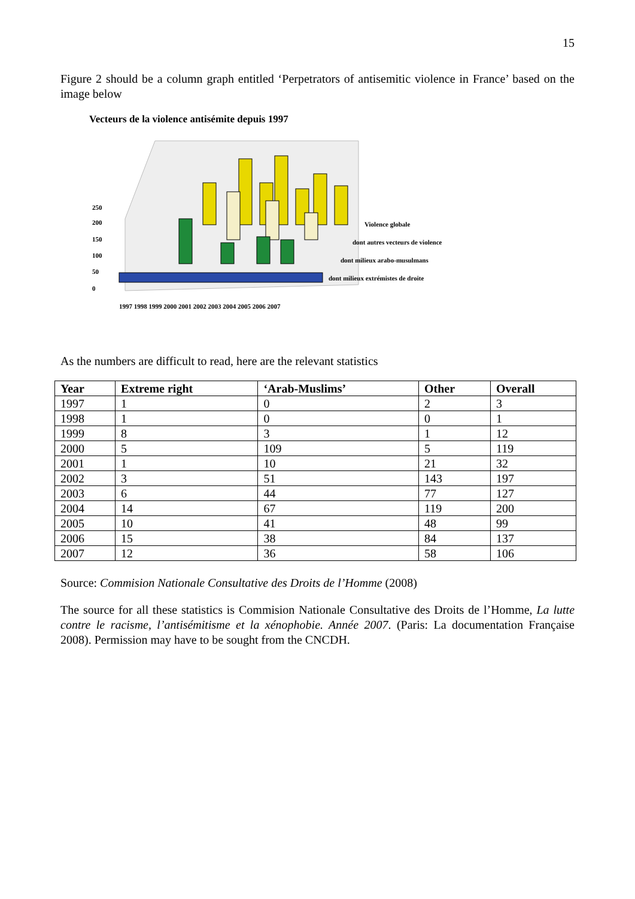15
Figure 2 should be a column graph entitled ‘Perpetrators of antisemitic violence in France’ based on the image below
Vecteurs de la violence antisémite depuis 1997
Violence globale
dont autres vecteurs de violence
dont milieux arabo-musulmans
dont milieux extrémistes de droite
250
200
150
100
50
0
1997 1998 1999 2000 2001 2002 2003 2004 2005 2006 2007
As the numbers are difficult to read, here are the relevant statistics
| Year | Extreme right | ‘Arab-Muslims’ | Other | Overall |
| --- | --- | --- | --- | --- |
| 1997 | 1 | 0 | 2 | 3 |
| 1998 | 1 | 0 | 0 | 1 |
| 1999 | 8 | 3 | 1 | 12 |
| 2000 | 5 | 109 | 5 | 119 |
| 2001 | 1 | 10 | 21 | 32 |
| 2002 | 3 | 51 | 143 | 197 |
| 2003 | 6 | 44 | 77 | 127 |
| 2004 | 14 | 67 | 119 | 200 |
| 2005 | 10 | 41 | 48 | 99 |
| 2006 | 15 | 38 | 84 | 137 |
| 2007 | 12 | 36 | 58 | 106 |
Source: Commision Nationale Consultative des Droits de l’Homme (2008)
The source for all these statistics is Commision Nationale Consultative des Droits de l’Homme, La lutte contre le racisme, l’antisémitisme et la xénophobie. Année 2007. (Paris: La documentation Française 2008). Permission may have to be sought from the CNCDH.